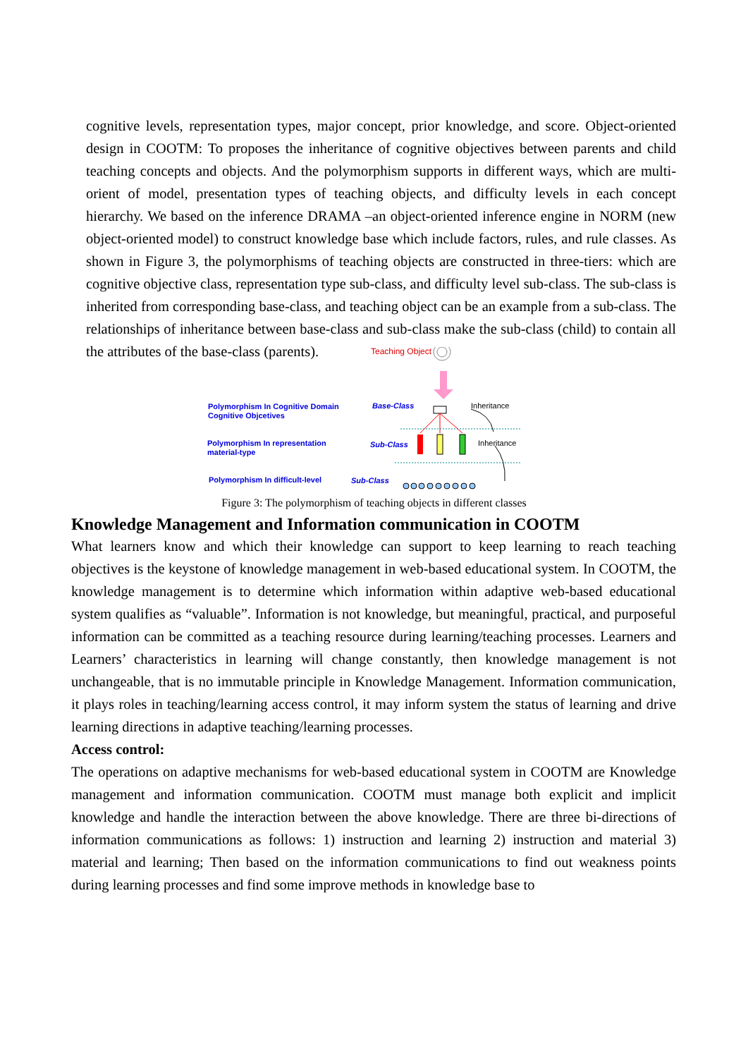cognitive levels, representation types, major concept, prior knowledge, and score. Object-oriented design in COOTM: To proposes the inheritance of cognitive objectives between parents and child teaching concepts and objects. And the polymorphism supports in different ways, which are multi-orient of model, presentation types of teaching objects, and difficulty levels in each concept hierarchy. We based on the inference DRAMA –an object-oriented inference engine in NORM (new object-oriented model) to construct knowledge base which include factors, rules, and rule classes. As shown in Figure 3, the polymorphisms of teaching objects are constructed in three-tiers: which are cognitive objective class, representation type sub-class, and difficulty level sub-class. The sub-class is inherited from corresponding base-class, and teaching object can be an example from a sub-class. The relationships of inheritance between base-class and sub-class make the sub-class (child) to contain all the attributes of the base-class (parents).
Teaching Object
Polymorphism In Cognitive Domain
Cognitive Objcetives
Base-Class Inheritance
Polymorphism In representation
material-type
Sub-Class Inheritance
Polymorphism In difficult-level
Sub-Class
Figure 3: The polymorphism of teaching objects in different classes
Knowledge Management and Information communication in COOTM
What learners know and which their knowledge can support to keep learning to reach teaching objectives is the keystone of knowledge management in web-based educational system. In COOTM, the knowledge management is to determine which information within adaptive web-based educational system qualifies as “valuable”. Information is not knowledge, but meaningful, practical, and purposeful information can be committed as a teaching resource during learning/teaching processes. Learners and Learners’ characteristics in learning will change constantly, then knowledge management is not unchangeable, that is no immutable principle in Knowledge Management. Information communication, it plays roles in teaching/learning access control, it may inform system the status of learning and drive learning directions in adaptive teaching/learning processes.
Access control:
The operations on adaptive mechanisms for web-based educational system in COOTM are Knowledge management and information communication. COOTM must manage both explicit and implicit knowledge and handle the interaction between the above knowledge. There are three bi-directions of information communications as follows: 1) instruction and learning 2) instruction and material 3) material and learning; Then based on the information communications to find out weakness points during learning processes and find some improve methods in knowledge base to